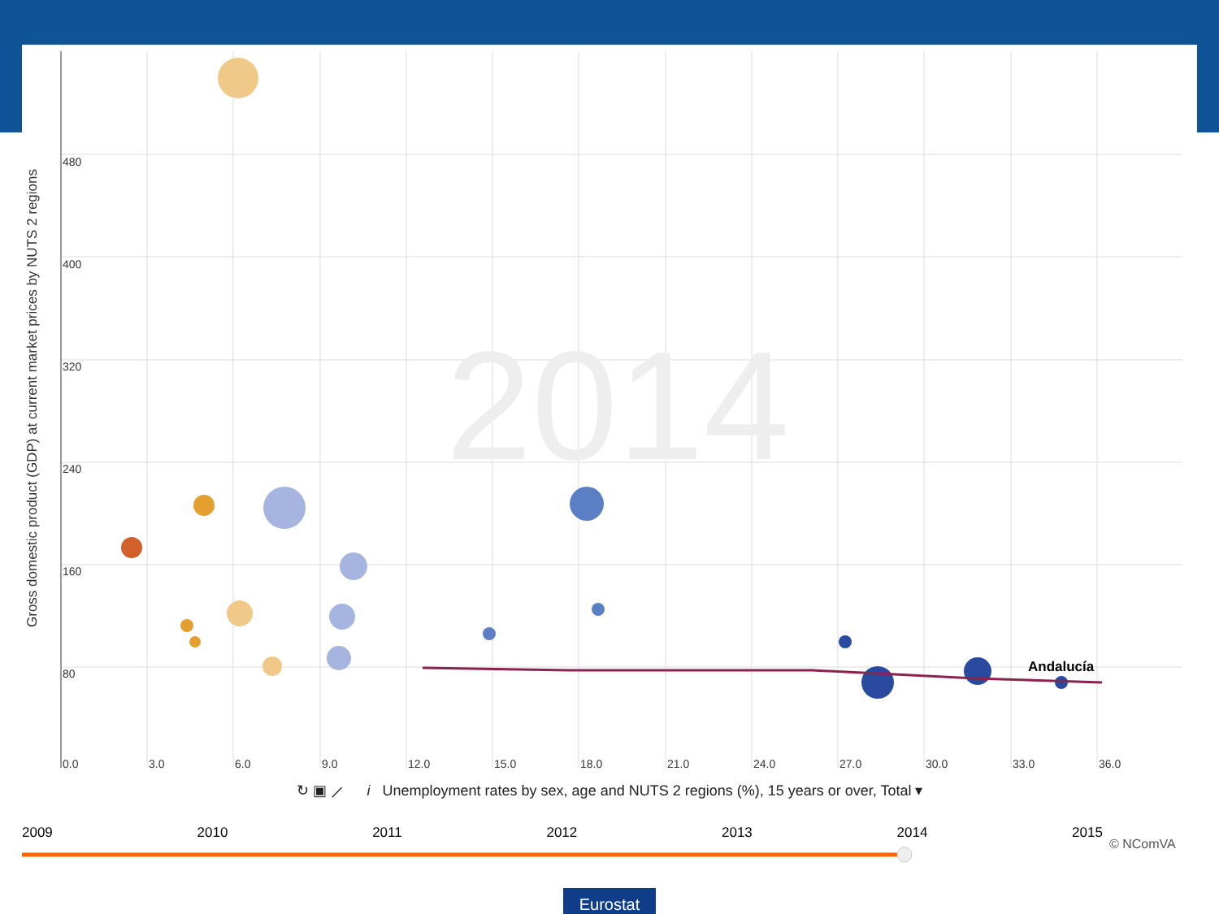2014
Andalucía
480
400
320
240
160
80
0.0
3.0
6.0
9.0
12.0
15.0
18.0
21.0
24.0
27.0
30.0
33.0
36.0
Gross domestic product (GDP) at current market prices by NUTS 2 regions
↻ ▣ ⟋ i Unemployment rates by sex, age and NUTS 2 regions (%), 15 years or over, Total ▾
2009 2010 2011 2012 2013 2014 2015
© NComVA
Eurostat